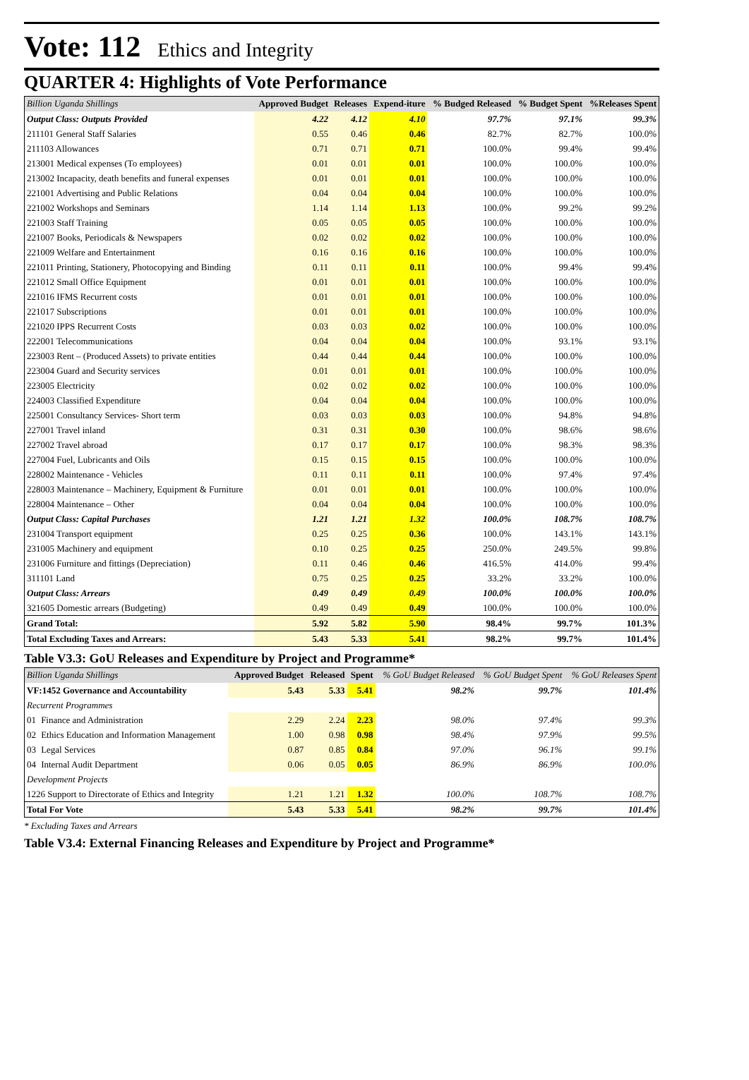Vote: 112 Ethics and Integrity
QUARTER 4: Highlights of Vote Performance
| Billion Uganda Shillings | Approved Budget | Releases | Expend-iture | % Budged Released | % Budget Spent | %Releases Spent |
| --- | --- | --- | --- | --- | --- | --- |
| Output Class: Outputs Provided | 4.22 | 4.12 | 4.10 | 97.7% | 97.1% | 99.3% |
| 211101 General Staff Salaries | 0.55 | 0.46 | 0.46 | 82.7% | 82.7% | 100.0% |
| 211103 Allowances | 0.71 | 0.71 | 0.71 | 100.0% | 99.4% | 99.4% |
| 213001 Medical expenses (To employees) | 0.01 | 0.01 | 0.01 | 100.0% | 100.0% | 100.0% |
| 213002 Incapacity, death benefits and funeral expenses | 0.01 | 0.01 | 0.01 | 100.0% | 100.0% | 100.0% |
| 221001 Advertising and Public Relations | 0.04 | 0.04 | 0.04 | 100.0% | 100.0% | 100.0% |
| 221002 Workshops and Seminars | 1.14 | 1.14 | 1.13 | 100.0% | 99.2% | 99.2% |
| 221003 Staff Training | 0.05 | 0.05 | 0.05 | 100.0% | 100.0% | 100.0% |
| 221007 Books, Periodicals & Newspapers | 0.02 | 0.02 | 0.02 | 100.0% | 100.0% | 100.0% |
| 221009 Welfare and Entertainment | 0.16 | 0.16 | 0.16 | 100.0% | 100.0% | 100.0% |
| 221011 Printing, Stationery, Photocopying and Binding | 0.11 | 0.11 | 0.11 | 100.0% | 99.4% | 99.4% |
| 221012 Small Office Equipment | 0.01 | 0.01 | 0.01 | 100.0% | 100.0% | 100.0% |
| 221016 IFMS Recurrent costs | 0.01 | 0.01 | 0.01 | 100.0% | 100.0% | 100.0% |
| 221017 Subscriptions | 0.01 | 0.01 | 0.01 | 100.0% | 100.0% | 100.0% |
| 221020 IPPS Recurrent Costs | 0.03 | 0.03 | 0.02 | 100.0% | 100.0% | 100.0% |
| 222001 Telecommunications | 0.04 | 0.04 | 0.04 | 100.0% | 93.1% | 93.1% |
| 223003 Rent – (Produced Assets) to private entities | 0.44 | 0.44 | 0.44 | 100.0% | 100.0% | 100.0% |
| 223004 Guard and Security services | 0.01 | 0.01 | 0.01 | 100.0% | 100.0% | 100.0% |
| 223005 Electricity | 0.02 | 0.02 | 0.02 | 100.0% | 100.0% | 100.0% |
| 224003 Classified Expenditure | 0.04 | 0.04 | 0.04 | 100.0% | 100.0% | 100.0% |
| 225001 Consultancy Services- Short term | 0.03 | 0.03 | 0.03 | 100.0% | 94.8% | 94.8% |
| 227001 Travel inland | 0.31 | 0.31 | 0.30 | 100.0% | 98.6% | 98.6% |
| 227002 Travel abroad | 0.17 | 0.17 | 0.17 | 100.0% | 98.3% | 98.3% |
| 227004 Fuel, Lubricants and Oils | 0.15 | 0.15 | 0.15 | 100.0% | 100.0% | 100.0% |
| 228002 Maintenance - Vehicles | 0.11 | 0.11 | 0.11 | 100.0% | 97.4% | 97.4% |
| 228003 Maintenance – Machinery, Equipment & Furniture | 0.01 | 0.01 | 0.01 | 100.0% | 100.0% | 100.0% |
| 228004 Maintenance – Other | 0.04 | 0.04 | 0.04 | 100.0% | 100.0% | 100.0% |
| Output Class: Capital Purchases | 1.21 | 1.21 | 1.32 | 100.0% | 108.7% | 108.7% |
| 231004 Transport equipment | 0.25 | 0.25 | 0.36 | 100.0% | 143.1% | 143.1% |
| 231005 Machinery and equipment | 0.10 | 0.25 | 0.25 | 250.0% | 249.5% | 99.8% |
| 231006 Furniture and fittings (Depreciation) | 0.11 | 0.46 | 0.46 | 416.5% | 414.0% | 99.4% |
| 311101 Land | 0.75 | 0.25 | 0.25 | 33.2% | 33.2% | 100.0% |
| Output Class: Arrears | 0.49 | 0.49 | 0.49 | 100.0% | 100.0% | 100.0% |
| 321605 Domestic arrears (Budgeting) | 0.49 | 0.49 | 0.49 | 100.0% | 100.0% | 100.0% |
| Grand Total: | 5.92 | 5.82 | 5.90 | 98.4% | 99.7% | 101.3% |
| Total Excluding Taxes and Arrears: | 5.43 | 5.33 | 5.41 | 98.2% | 99.7% | 101.4% |
Table V3.3: GoU Releases and Expenditure by Project and Programme*
| Billion Uganda Shillings | | Approved Budget | Released | Spent | % GoU Budget Released | % GoU Budget Spent | % GoU Releases Spent |
| --- | --- | --- | --- | --- | --- | --- | --- |
| VF:1452 Governance and Accountability | | 5.43 | 5.33 | 5.41 | 98.2% | 99.7% | 101.4% |
| Recurrent Programmes | | | | | | | |
| 01 | Finance and Administration | 2.29 | 2.24 | 2.23 | 98.0% | 97.4% | 99.3% |
| 02 | Ethics Education and Information Management | 1.00 | 0.98 | 0.98 | 98.4% | 97.9% | 99.5% |
| 03 | Legal Services | 0.87 | 0.85 | 0.84 | 97.0% | 96.1% | 99.1% |
| 04 | Internal Audit Department | 0.06 | 0.05 | 0.05 | 86.9% | 86.9% | 100.0% |
| Development Projects | | | | | | | |
| 1226 Support to Directorate of Ethics and Integrity | | 1.21 | 1.21 | 1.32 | 100.0% | 108.7% | 108.7% |
| Total For Vote | | 5.43 | 5.33 | 5.41 | 98.2% | 99.7% | 101.4% |
* Excluding Taxes and Arrears
Table V3.4: External Financing Releases and Expenditure by Project and Programme*